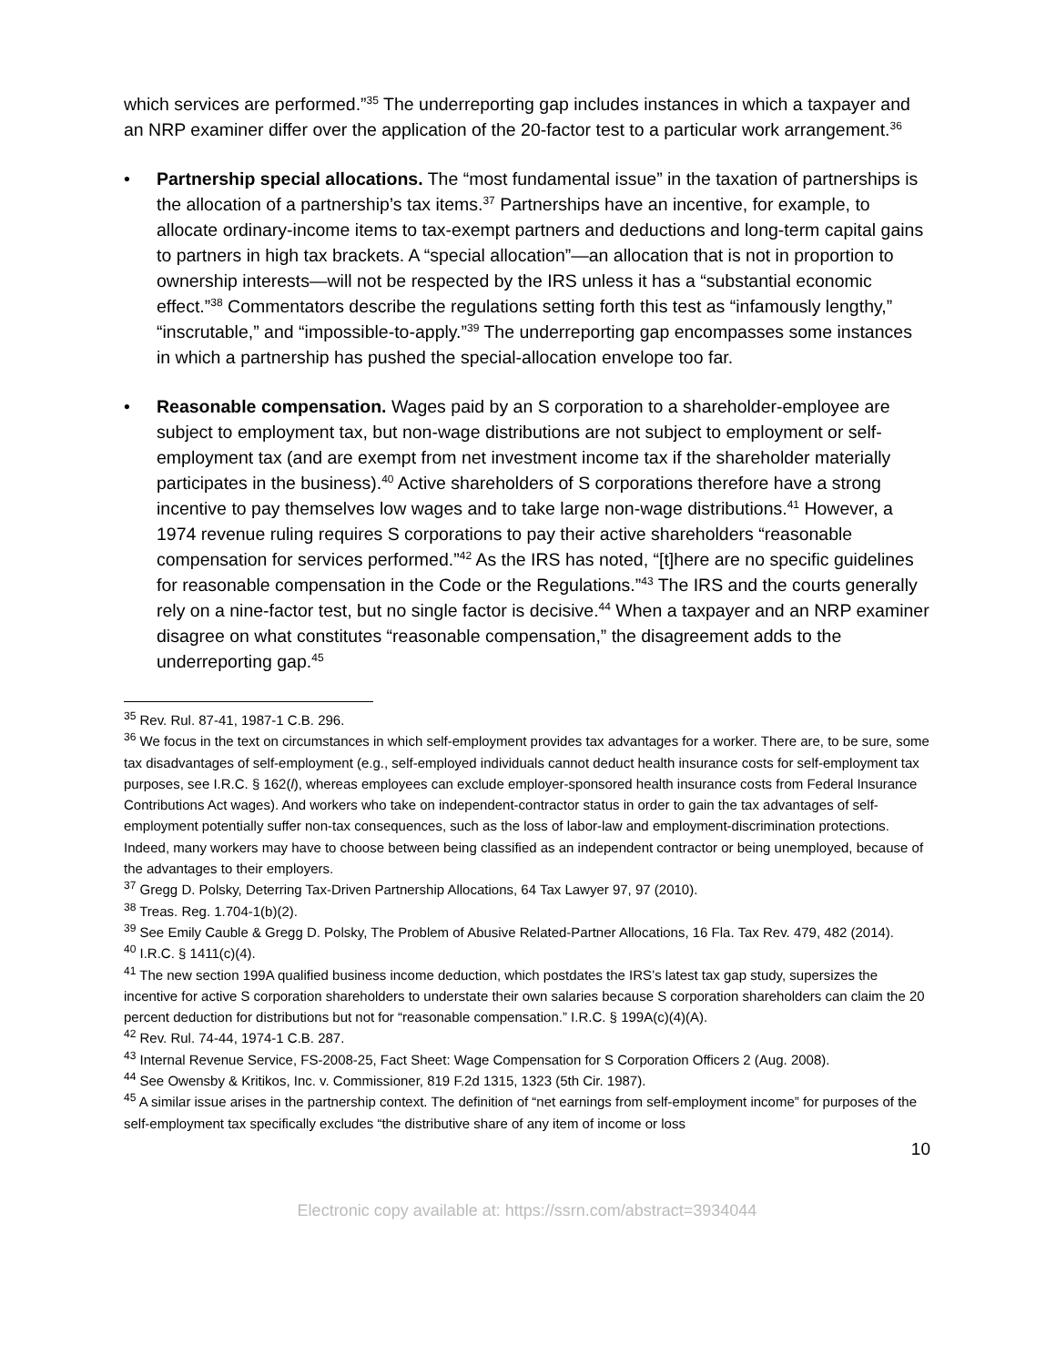which services are performed.”<sup>35</sup> The underreporting gap includes instances in which a taxpayer and an NRP examiner differ over the application of the 20-factor test to a particular work arrangement.<sup>36</sup>
• Partnership special allocations. The “most fundamental issue” in the taxation of partnerships is the allocation of a partnership’s tax items.<sup>37</sup> Partnerships have an incentive, for example, to allocate ordinary-income items to tax-exempt partners and deductions and long-term capital gains to partners in high tax brackets. A “special allocation”—an allocation that is not in proportion to ownership interests—will not be respected by the IRS unless it has a “substantial economic effect.”<sup>38</sup> Commentators describe the regulations setting forth this test as “infamously lengthy,” “inscrutable,” and “impossible-to-apply.”<sup>39</sup> The underreporting gap encompasses some instances in which a partnership has pushed the special-allocation envelope too far.
• Reasonable compensation. Wages paid by an S corporation to a shareholder-employee are subject to employment tax, but non-wage distributions are not subject to employment or self-employment tax (and are exempt from net investment income tax if the shareholder materially participates in the business).<sup>40</sup> Active shareholders of S corporations therefore have a strong incentive to pay themselves low wages and to take large non-wage distributions.<sup>41</sup> However, a 1974 revenue ruling requires S corporations to pay their active shareholders “reasonable compensation for services performed.”<sup>42</sup> As the IRS has noted, “[t]here are no specific guidelines for reasonable compensation in the Code or the Regulations.”<sup>43</sup> The IRS and the courts generally rely on a nine-factor test, but no single factor is decisive.<sup>44</sup> When a taxpayer and an NRP examiner disagree on what constitutes “reasonable compensation,” the disagreement adds to the underreporting gap.<sup>45</sup>
<sup>35</sup> Rev. Rul. 87-41, 1987-1 C.B. 296.
<sup>36</sup> We focus in the text on circumstances in which self-employment provides tax advantages for a worker. There are, to be sure, some tax disadvantages of self-employment (e.g., self-employed individuals cannot deduct health insurance costs for self-employment tax purposes, see I.R.C. § 162(l), whereas employees can exclude employer-sponsored health insurance costs from Federal Insurance Contributions Act wages). And workers who take on independent-contractor status in order to gain the tax advantages of self-employment potentially suffer non-tax consequences, such as the loss of labor-law and employment-discrimination protections. Indeed, many workers may have to choose between being classified as an independent contractor or being unemployed, because of the advantages to their employers.
<sup>37</sup> Gregg D. Polsky, Deterring Tax-Driven Partnership Allocations, 64 Tax Lawyer 97, 97 (2010).
<sup>38</sup> Treas. Reg. 1.704-1(b)(2).
<sup>39</sup> See Emily Cauble & Gregg D. Polsky, The Problem of Abusive Related-Partner Allocations, 16 Fla. Tax Rev. 479, 482 (2014).
<sup>40</sup> I.R.C. § 1411(c)(4).
<sup>41</sup> The new section 199A qualified business income deduction, which postdates the IRS’s latest tax gap study, supersizes the incentive for active S corporation shareholders to understate their own salaries because S corporation shareholders can claim the 20 percent deduction for distributions but not for “reasonable compensation.” I.R.C. § 199A(c)(4)(A).
<sup>42</sup> Rev. Rul. 74-44, 1974-1 C.B. 287.
<sup>43</sup> Internal Revenue Service, FS-2008-25, Fact Sheet: Wage Compensation for S Corporation Officers 2 (Aug. 2008).
<sup>44</sup> See Owensby & Kritikos, Inc. v. Commissioner, 819 F.2d 1315, 1323 (5th Cir. 1987).
<sup>45</sup> A similar issue arises in the partnership context. The definition of “net earnings from self-employment income” for purposes of the self-employment tax specifically excludes “the distributive share of any item of income or loss
10
Electronic copy available at: https://ssrn.com/abstract=3934044